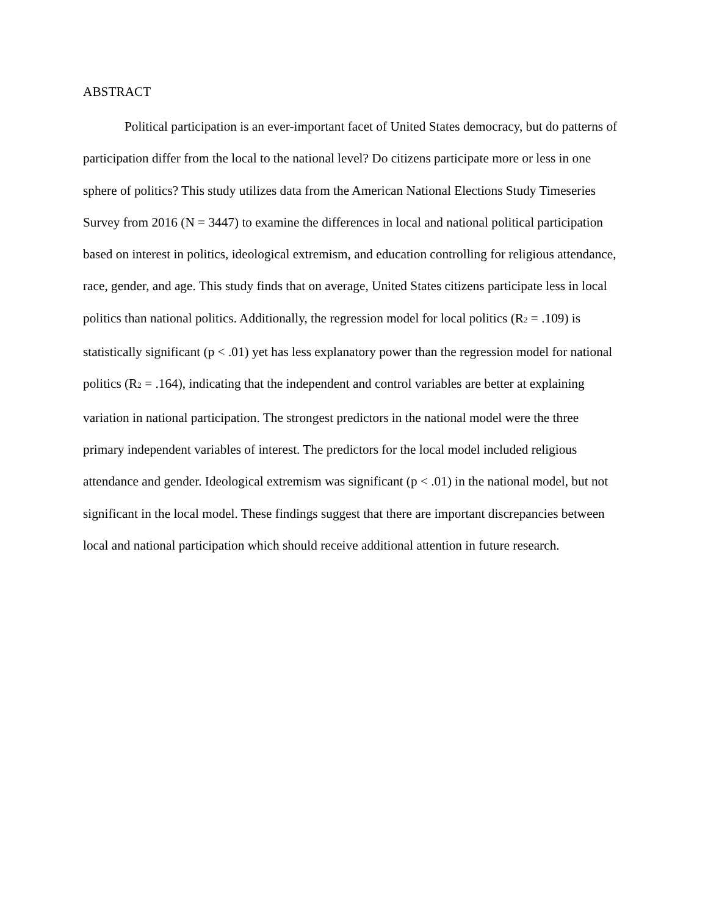ABSTRACT
Political participation is an ever-important facet of United States democracy, but do patterns of participation differ from the local to the national level? Do citizens participate more or less in one sphere of politics? This study utilizes data from the American National Elections Study Timeseries Survey from 2016 (N = 3447) to examine the differences in local and national political participation based on interest in politics, ideological extremism, and education controlling for religious attendance, race, gender, and age. This study finds that on average, United States citizens participate less in local politics than national politics. Additionally, the regression model for local politics (R<sub>2</sub> = .109) is statistically significant (p < .01) yet has less explanatory power than the regression model for national politics (R<sub>2</sub> = .164), indicating that the independent and control variables are better at explaining variation in national participation. The strongest predictors in the national model were the three primary independent variables of interest. The predictors for the local model included religious attendance and gender. Ideological extremism was significant (p < .01) in the national model, but not significant in the local model. These findings suggest that there are important discrepancies between local and national participation which should receive additional attention in future research.